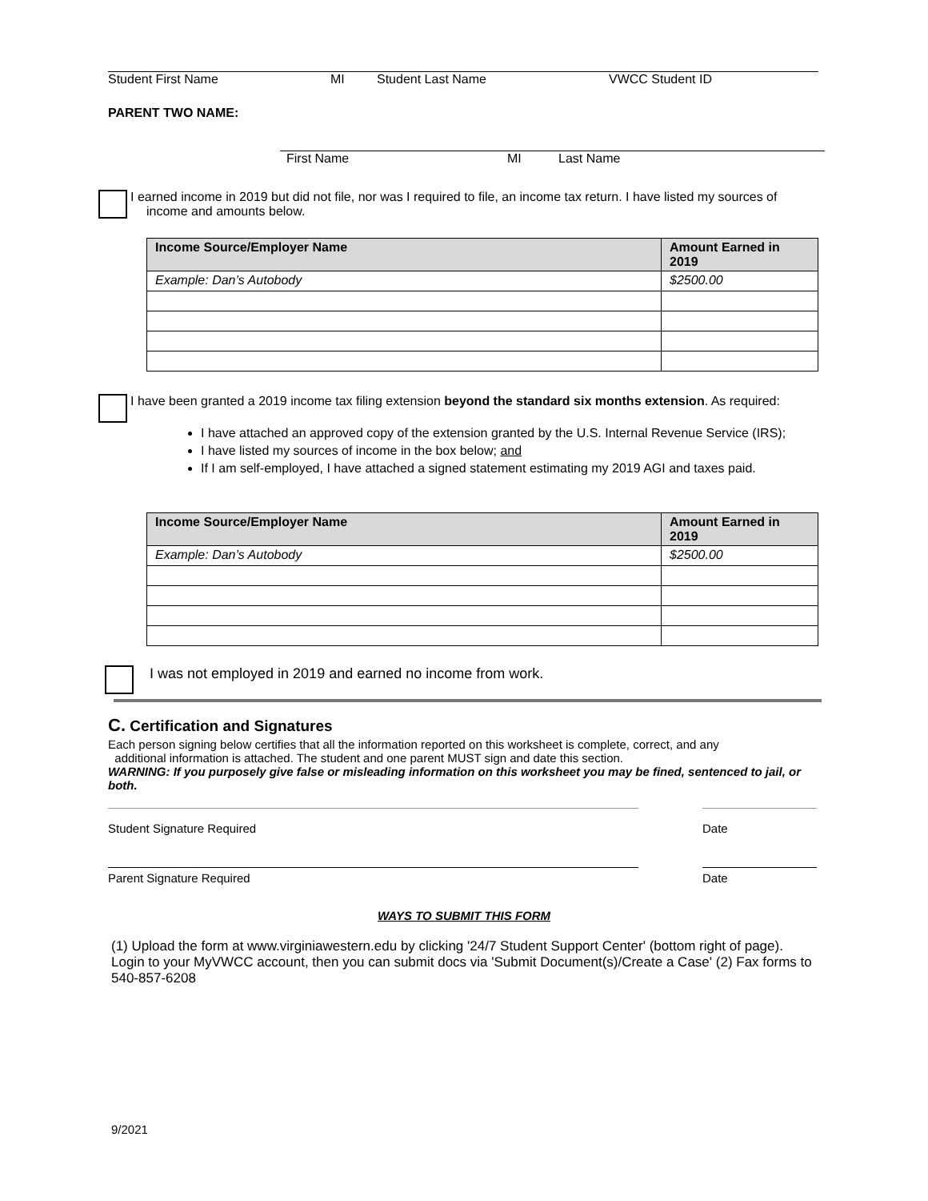Student First Name MI Student Last Name VWCC Student ID
PARENT TWO NAME:
First Name MI Last Name
I earned income in 2019 but did not file, nor was I required to file, an income tax return. I have listed my sources of
income and amounts below.
| Income Source/Employer Name | Amount Earned in 2019 |
| --- | --- |
| Example: Dan’s Autobody | $2500.00 |
I have been granted a 2019 income tax filing extension beyond the standard six months extension. As required:
I have attached an approved copy of the extension granted by the U.S. Internal Revenue Service (IRS);
I have listed my sources of income in the box below; and
If I am self-employed, I have attached a signed statement estimating my 2019 AGI and taxes paid.
| Income Source/Employer Name | Amount Earned in 2019 |
| --- | --- |
| Example: Dan’s Autobody | $2500.00 |
I was not employed in 2019 and earned no income from work.
C. Certification and Signatures
Each person signing below certifies that all the information reported on this worksheet is complete, correct, and any
additional information is attached. The student and one parent MUST sign and date this section.
WARNING: If you purposely give false or misleading information on this worksheet you may be fined, sentenced to jail, or both.
Student Signature Required Date
Parent Signature Required Date
WAYS TO SUBMIT THIS FORM
(1) Upload the form at www.virginiawestern.edu by clicking '24/7 Student Support Center' (bottom right of page). Login to your MyVWCC account, then you can submit docs via 'Submit Document(s)/Create a Case' (2) Fax forms to 540-857-6208
9/2021